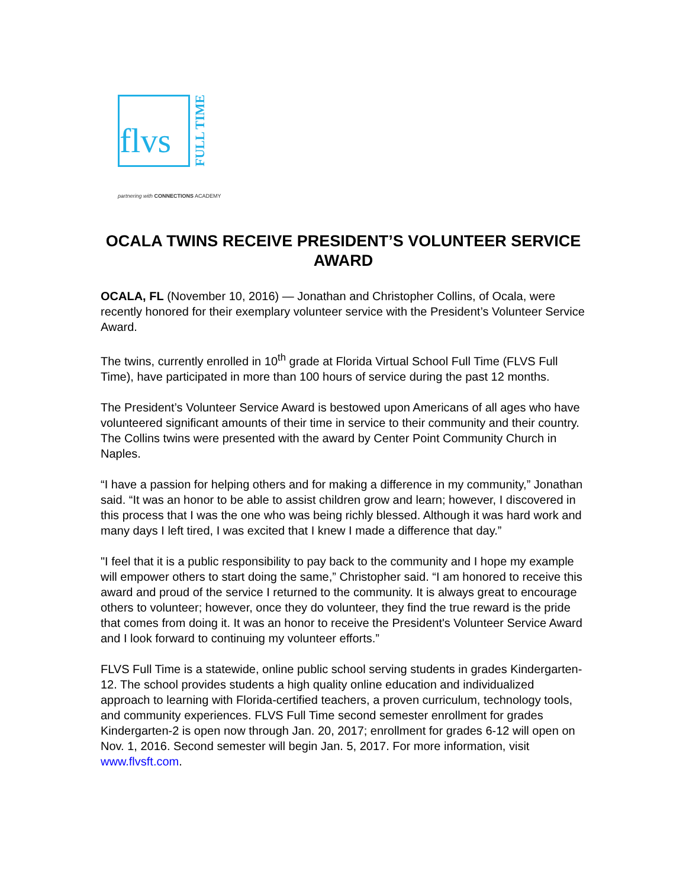flvs
FULL TIME
partnering with CONNECTIONS ACADEMY
OCALA TWINS RECEIVE PRESIDENT’S VOLUNTEER SERVICE AWARD
OCALA, FL (November 10, 2016) — Jonathan and Christopher Collins, of Ocala, were recently honored for their exemplary volunteer service with the President’s Volunteer Service Award.
The twins, currently enrolled in 10<sup>th</sup> grade at Florida Virtual School Full Time (FLVS Full Time), have participated in more than 100 hours of service during the past 12 months.
The President’s Volunteer Service Award is bestowed upon Americans of all ages who have volunteered significant amounts of their time in service to their community and their country. The Collins twins were presented with the award by Center Point Community Church in Naples.
“I have a passion for helping others and for making a difference in my community,” Jonathan said. “It was an honor to be able to assist children grow and learn; however, I discovered in this process that I was the one who was being richly blessed. Although it was hard work and many days I left tired, I was excited that I knew I made a difference that day.”
"I feel that it is a public responsibility to pay back to the community and I hope my example will empower others to start doing the same,” Christopher said. “I am honored to receive this award and proud of the service I returned to the community. It is always great to encourage others to volunteer; however, once they do volunteer, they find the true reward is the pride that comes from doing it. It was an honor to receive the President's Volunteer Service Award and I look forward to continuing my volunteer efforts.”
FLVS Full Time is a statewide, online public school serving students in grades Kindergarten-12. The school provides students a high quality online education and individualized approach to learning with Florida-certified teachers, a proven curriculum, technology tools, and community experiences. FLVS Full Time second semester enrollment for grades Kindergarten-2 is open now through Jan. 20, 2017; enrollment for grades 6-12 will open on Nov. 1, 2016. Second semester will begin Jan. 5, 2017. For more information, visit www.flvsft.com.